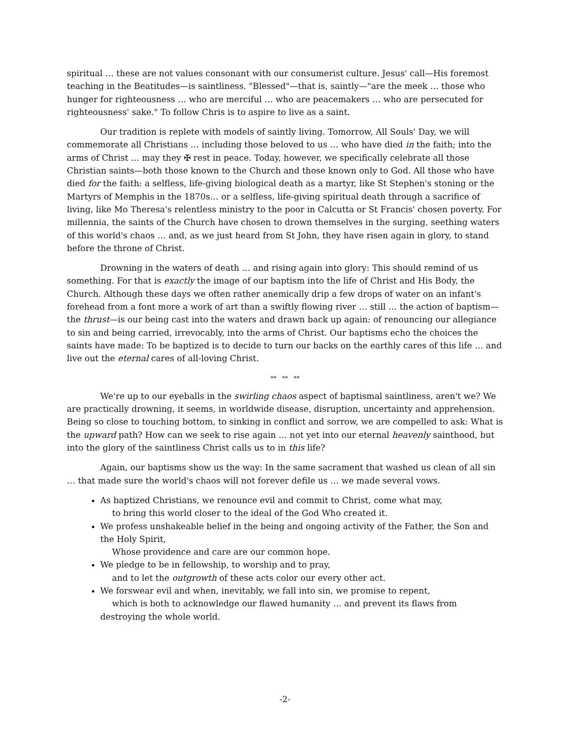spiritual … these are not values consonant with our consumerist culture. Jesus' call—His foremost teaching in the Beatitudes—is saintliness. "Blessed"—that is, saintly—"are the meek … those who hunger for righteousness … who are merciful … who are peacemakers … who are persecuted for righteousness' sake." To follow Chris is to aspire to live as a saint.
Our tradition is replete with models of saintly living. Tomorrow, All Souls' Day, we will commemorate all Christians … including those beloved to us … who have died in the faith; into the arms of Christ … may they ✠ rest in peace. Today, however, we specifically celebrate all those Christian saints—both those known to the Church and those known only to God. All those who have died for the faith: a selfless, life-giving biological death as a martyr, like St Stephen's stoning or the Martyrs of Memphis in the 1870s… or a selfless, life-giving spiritual death through a sacrifice of living, like Mo Theresa's relentless ministry to the poor in Calcutta or St Francis' chosen poverty. For millennia, the saints of the Church have chosen to drown themselves in the surging, seething waters of this world's chaos … and, as we just heard from St John, they have risen again in glory, to stand before the throne of Christ.
Drowning in the waters of death … and rising again into glory: This should remind of us something. For that is exactly the image of our baptism into the life of Christ and His Body, the Church. Although these days we often rather anemically drip a few drops of water on an infant's forehead from a font more a work of art than a swiftly flowing river … still … the action of baptism—the thrust—is our being cast into the waters and drawn back up again: of renouncing our allegiance to sin and being carried, irrevocably, into the arms of Christ. Our baptisms echo the choices the saints have made: To be baptized is to decide to turn our backs on the earthly cares of this life … and live out the eternal cares of all-loving Christ.
** ** **
We're up to our eyeballs in the swirling chaos aspect of baptismal saintliness, aren't we? We are practically drowning, it seems, in worldwide disease, disruption, uncertainty and apprehension. Being so close to touching bottom, to sinking in conflict and sorrow, we are compelled to ask: What is the upward path? How can we seek to rise again … not yet into our eternal heavenly sainthood, but into the glory of the saintliness Christ calls us to in this life?
Again, our baptisms show us the way: In the same sacrament that washed us clean of all sin … that made sure the world's chaos will not forever defile us … we made several vows.
As baptized Christians, we renounce evil and commit to Christ, come what may,
to bring this world closer to the ideal of the God Who created it.
We profess unshakeable belief in the being and ongoing activity of the Father, the Son and the Holy Spirit,
Whose providence and care are our common hope.
We pledge to be in fellowship, to worship and to pray,
and to let the outgrowth of these acts color our every other act.
We forswear evil and when, inevitably, we fall into sin, we promise to repent,
which is both to acknowledge our flawed humanity … and prevent its flaws from destroying the whole world.
-2-